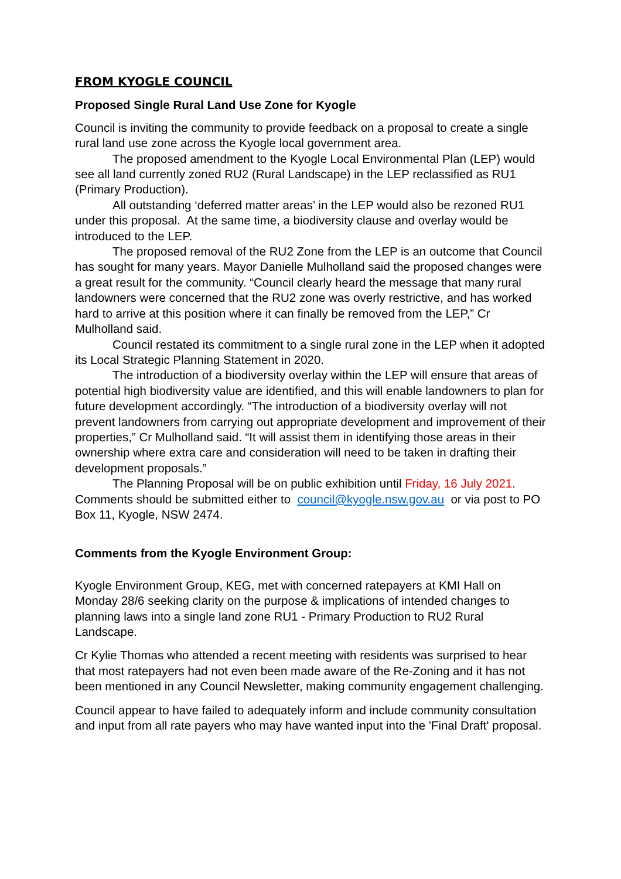FROM KYOGLE COUNCIL
Proposed Single Rural Land Use Zone for Kyogle
Council is inviting the community to provide feedback on a proposal to create a single rural land use zone across the Kyogle local government area.
The proposed amendment to the Kyogle Local Environmental Plan (LEP) would see all land currently zoned RU2 (Rural Landscape) in the LEP reclassified as RU1 (Primary Production).
All outstanding ‘deferred matter areas’ in the LEP would also be rezoned RU1 under this proposal. At the same time, a biodiversity clause and overlay would be introduced to the LEP.
The proposed removal of the RU2 Zone from the LEP is an outcome that Council has sought for many years. Mayor Danielle Mulholland said the proposed changes were a great result for the community. “Council clearly heard the message that many rural landowners were concerned that the RU2 zone was overly restrictive, and has worked hard to arrive at this position where it can finally be removed from the LEP,” Cr Mulholland said.
Council restated its commitment to a single rural zone in the LEP when it adopted its Local Strategic Planning Statement in 2020.
The introduction of a biodiversity overlay within the LEP will ensure that areas of potential high biodiversity value are identified, and this will enable landowners to plan for future development accordingly. “The introduction of a biodiversity overlay will not prevent landowners from carrying out appropriate development and improvement of their properties,” Cr Mulholland said. “It will assist them in identifying those areas in their ownership where extra care and consideration will need to be taken in drafting their development proposals.”
The Planning Proposal will be on public exhibition until Friday, 16 July 2021. Comments should be submitted either to council@kyogle.nsw.gov.au or via post to PO Box 11, Kyogle, NSW 2474.
Comments from the Kyogle Environment Group:
Kyogle Environment Group, KEG, met with concerned ratepayers at KMI Hall on Monday 28/6 seeking clarity on the purpose & implications of intended changes to planning laws into a single land zone RU1 - Primary Production to RU2 Rural Landscape.
Cr Kylie Thomas who attended a recent meeting with residents was surprised to hear that most ratepayers had not even been made aware of the Re-Zoning and it has not been mentioned in any Council Newsletter, making community engagement challenging.
Council appear to have failed to adequately inform and include community consultation and input from all rate payers who may have wanted input into the 'Final Draft' proposal.